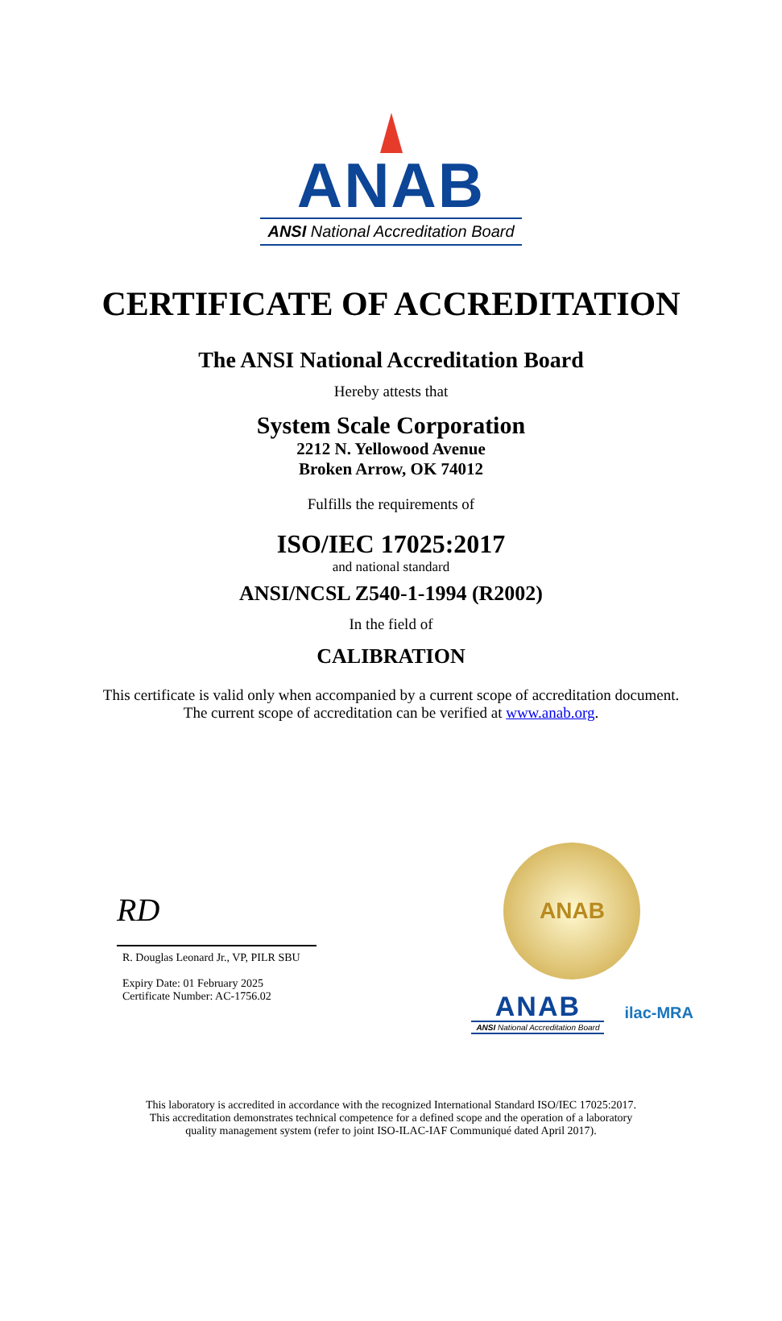ANAB
ANSI National Accreditation Board
CERTIFICATE OF ACCREDITATION
The ANSI National Accreditation Board
Hereby attests that
System Scale Corporation
2212 N. Yellowood Avenue
Broken Arrow, OK 74012
Fulfills the requirements of
ISO/IEC 17025:2017
and national standard
ANSI/NCSL Z540-1-1994 (R2002)
In the field of
CALIBRATION
This certificate is valid only when accompanied by a current scope of accreditation document.
The current scope of accreditation can be verified at www.anab.org.
RD
R. Douglas Leonard Jr., VP, PILR SBU
Expiry Date: 01 February 2025
Certificate Number: AC-1756.02
ANAB
ANAB
ANSI National Accreditation Board
ilac-MRA
This laboratory is accredited in accordance with the recognized International Standard ISO/IEC 17025:2017.
This accreditation demonstrates technical competence for a defined scope and the operation of a laboratory
quality management system (refer to joint ISO-ILAC-IAF Communiqué dated April 2017).